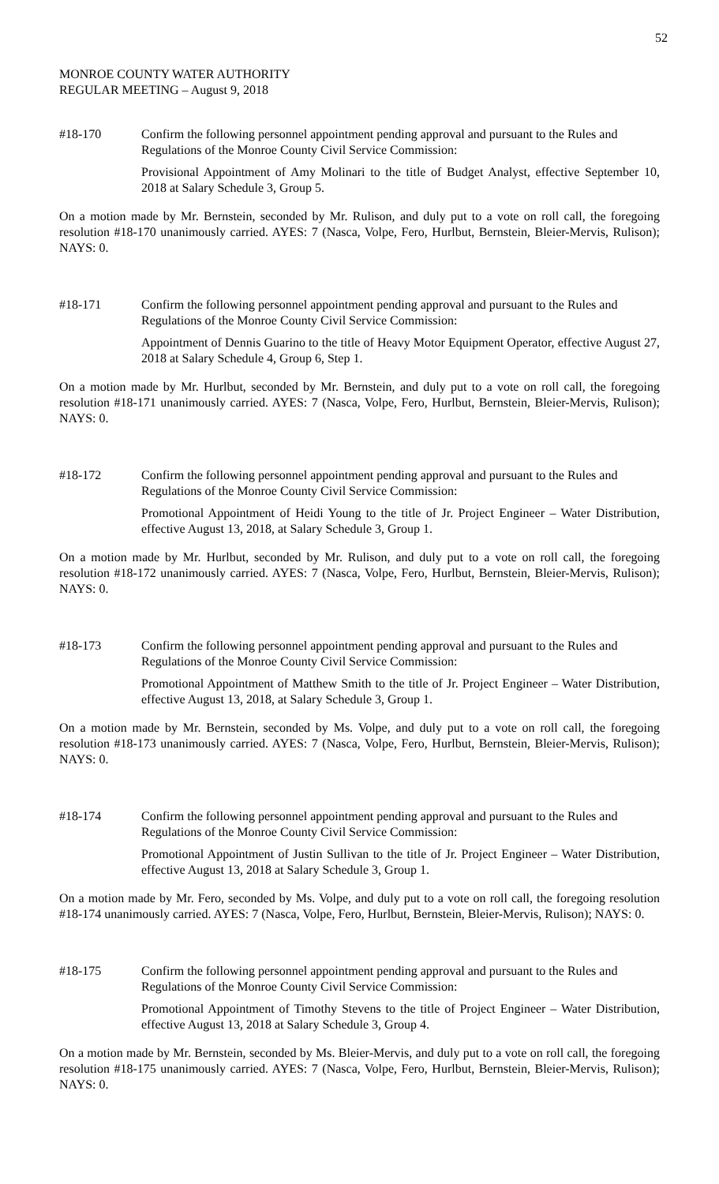52
MONROE COUNTY WATER AUTHORITY
REGULAR MEETING – August 9, 2018
#18-170 Confirm the following personnel appointment pending approval and pursuant to the Rules and Regulations of the Monroe County Civil Service Commission:
Provisional Appointment of Amy Molinari to the title of Budget Analyst, effective September 10, 2018 at Salary Schedule 3, Group 5.
On a motion made by Mr. Bernstein, seconded by Mr. Rulison, and duly put to a vote on roll call, the foregoing resolution #18-170 unanimously carried. AYES: 7 (Nasca, Volpe, Fero, Hurlbut, Bernstein, Bleier-Mervis, Rulison); NAYS: 0.
#18-171 Confirm the following personnel appointment pending approval and pursuant to the Rules and Regulations of the Monroe County Civil Service Commission:
Appointment of Dennis Guarino to the title of Heavy Motor Equipment Operator, effective August 27, 2018 at Salary Schedule 4, Group 6, Step 1.
On a motion made by Mr. Hurlbut, seconded by Mr. Bernstein, and duly put to a vote on roll call, the foregoing resolution #18-171 unanimously carried. AYES: 7 (Nasca, Volpe, Fero, Hurlbut, Bernstein, Bleier-Mervis, Rulison); NAYS: 0.
#18-172 Confirm the following personnel appointment pending approval and pursuant to the Rules and Regulations of the Monroe County Civil Service Commission:
Promotional Appointment of Heidi Young to the title of Jr. Project Engineer – Water Distribution, effective August 13, 2018, at Salary Schedule 3, Group 1.
On a motion made by Mr. Hurlbut, seconded by Mr. Rulison, and duly put to a vote on roll call, the foregoing resolution #18-172 unanimously carried. AYES: 7 (Nasca, Volpe, Fero, Hurlbut, Bernstein, Bleier-Mervis, Rulison); NAYS: 0.
#18-173 Confirm the following personnel appointment pending approval and pursuant to the Rules and Regulations of the Monroe County Civil Service Commission:
Promotional Appointment of Matthew Smith to the title of Jr. Project Engineer – Water Distribution, effective August 13, 2018, at Salary Schedule 3, Group 1.
On a motion made by Mr. Bernstein, seconded by Ms. Volpe, and duly put to a vote on roll call, the foregoing resolution #18-173 unanimously carried. AYES: 7 (Nasca, Volpe, Fero, Hurlbut, Bernstein, Bleier-Mervis, Rulison); NAYS: 0.
#18-174 Confirm the following personnel appointment pending approval and pursuant to the Rules and Regulations of the Monroe County Civil Service Commission:
Promotional Appointment of Justin Sullivan to the title of Jr. Project Engineer – Water Distribution, effective August 13, 2018 at Salary Schedule 3, Group 1.
On a motion made by Mr. Fero, seconded by Ms. Volpe, and duly put to a vote on roll call, the foregoing resolution #18-174 unanimously carried. AYES: 7 (Nasca, Volpe, Fero, Hurlbut, Bernstein, Bleier-Mervis, Rulison); NAYS: 0.
#18-175 Confirm the following personnel appointment pending approval and pursuant to the Rules and Regulations of the Monroe County Civil Service Commission:
Promotional Appointment of Timothy Stevens to the title of Project Engineer – Water Distribution, effective August 13, 2018 at Salary Schedule 3, Group 4.
On a motion made by Mr. Bernstein, seconded by Ms. Bleier-Mervis, and duly put to a vote on roll call, the foregoing resolution #18-175 unanimously carried. AYES: 7 (Nasca, Volpe, Fero, Hurlbut, Bernstein, Bleier-Mervis, Rulison); NAYS: 0.